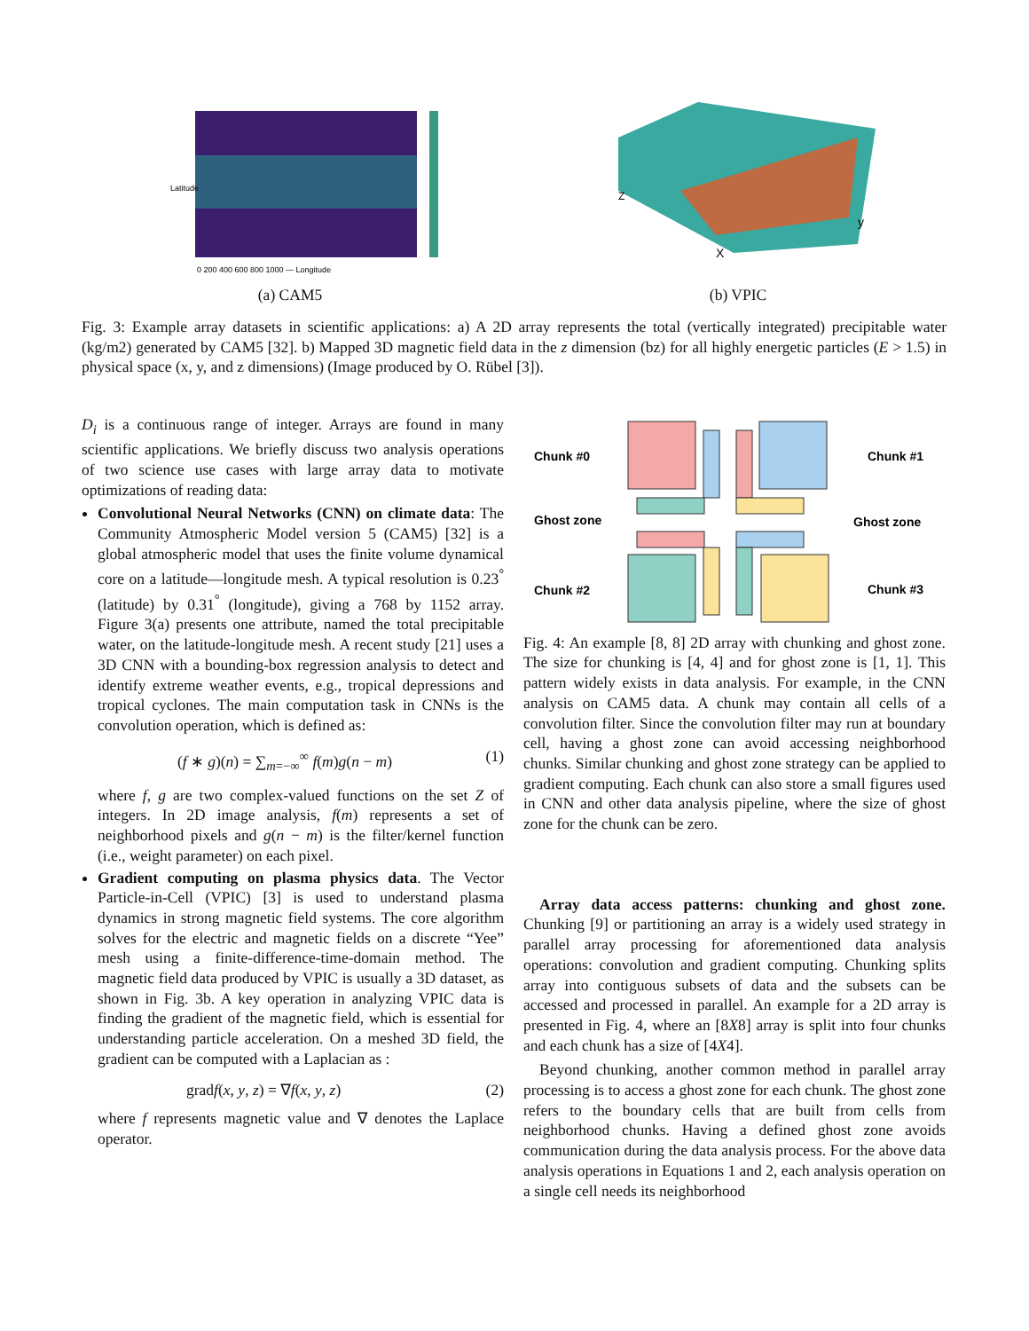0 200 400 600 800 1000 — Longitude
Latitude
(a) CAM5
X
y
Z
(b) VPIC
Fig. 3: Example array datasets in scientific applications: a) A 2D array represents the total (vertically integrated) precipitable water (kg/m2) generated by CAM5 [32]. b) Mapped 3D magnetic field data in the z dimension (bz) for all highly energetic particles (E > 1.5) in physical space (x, y, and z dimensions) (Image produced by O. Rübel [3]).
D<sub>i</sub> is a continuous range of integer. Arrays are found in many scientific applications. We briefly discuss two analysis operations of two science use cases with large array data to motivate optimizations of reading data:
Convolutional Neural Networks (CNN) on climate data: The Community Atmospheric Model version 5 (CAM5) [32] is a global atmospheric model that uses the finite volume dynamical core on a latitude—longitude mesh. A typical resolution is 0.23<sup>°</sup> (latitude) by 0.31<sup>°</sup> (longitude), giving a 768 by 1152 array. Figure 3(a) presents one attribute, named the total precipitable water, on the latitude-longitude mesh. A recent study [21] uses a 3D CNN with a bounding-box regression analysis to detect and identify extreme weather events, e.g., tropical depressions and tropical cyclones. The main computation task in CNNs is the convolution operation, which is defined as:
(f ∗ g)(n) = ∑<sub>m=−∞</sub><sup>∞</sup> f(m)g(n − m) (1)
where f, g are two complex-valued functions on the set Z of integers. In 2D image analysis, f(m) represents a set of neighborhood pixels and g(n − m) is the filter/kernel function (i.e., weight parameter) on each pixel.
Gradient computing on plasma physics data. The Vector Particle-in-Cell (VPIC) [3] is used to understand plasma dynamics in strong magnetic field systems. The core algorithm solves for the electric and magnetic fields on a discrete “Yee” mesh using a finite-difference-time-domain method. The magnetic field data produced by VPIC is usually a 3D dataset, as shown in Fig. 3b. A key operation in analyzing VPIC data is finding the gradient of the magnetic field, which is essential for understanding particle acceleration. On a meshed 3D field, the gradient can be computed with a Laplacian as :
gradf(x, y, z) = ∇f(x, y, z) (2)
where f represents magnetic value and ∇ denotes the Laplace operator.
Chunk #0
Chunk #1
Ghost zone
Ghost zone
Chunk #2
Chunk #3
Fig. 4: An example [8, 8] 2D array with chunking and ghost zone. The size for chunking is [4, 4] and for ghost zone is [1, 1]. This pattern widely exists in data analysis. For example, in the CNN analysis on CAM5 data. A chunk may contain all cells of a convolution filter. Since the convolution filter may run at boundary cell, having a ghost zone can avoid accessing neighborhood chunks. Similar chunking and ghost zone strategy can be applied to gradient computing. Each chunk can also store a small figures used in CNN and other data analysis pipeline, where the size of ghost zone for the chunk can be zero.
Array data access patterns: chunking and ghost zone. Chunking [9] or partitioning an array is a widely used strategy in parallel array processing for aforementioned data analysis operations: convolution and gradient computing. Chunking splits array into contiguous subsets of data and the subsets can be accessed and processed in parallel. An example for a 2D array is presented in Fig. 4, where an [8X8] array is split into four chunks and each chunk has a size of [4X4].
Beyond chunking, another common method in parallel array processing is to access a ghost zone for each chunk. The ghost zone refers to the boundary cells that are built from cells from neighborhood chunks. Having a defined ghost zone avoids communication during the data analysis process. For the above data analysis operations in Equations 1 and 2, each analysis operation on a single cell needs its neighborhood